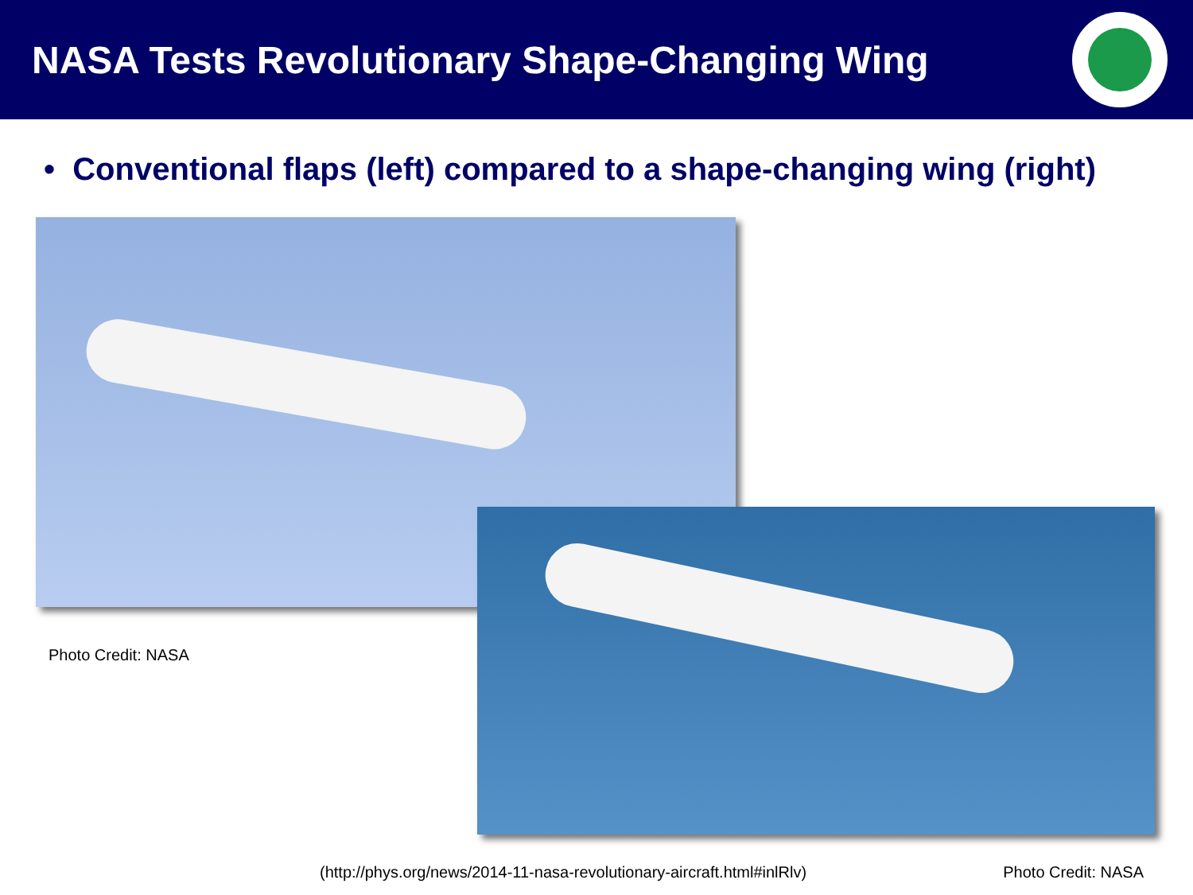NASA Tests Revolutionary Shape-Changing Wing
• Conventional flaps (left) compared to a shape-changing wing (right)
Photo Credit: NASA
(http://phys.org/news/2014-11-nasa-revolutionary-aircraft.html#inlRlv) Photo Credit: NASA